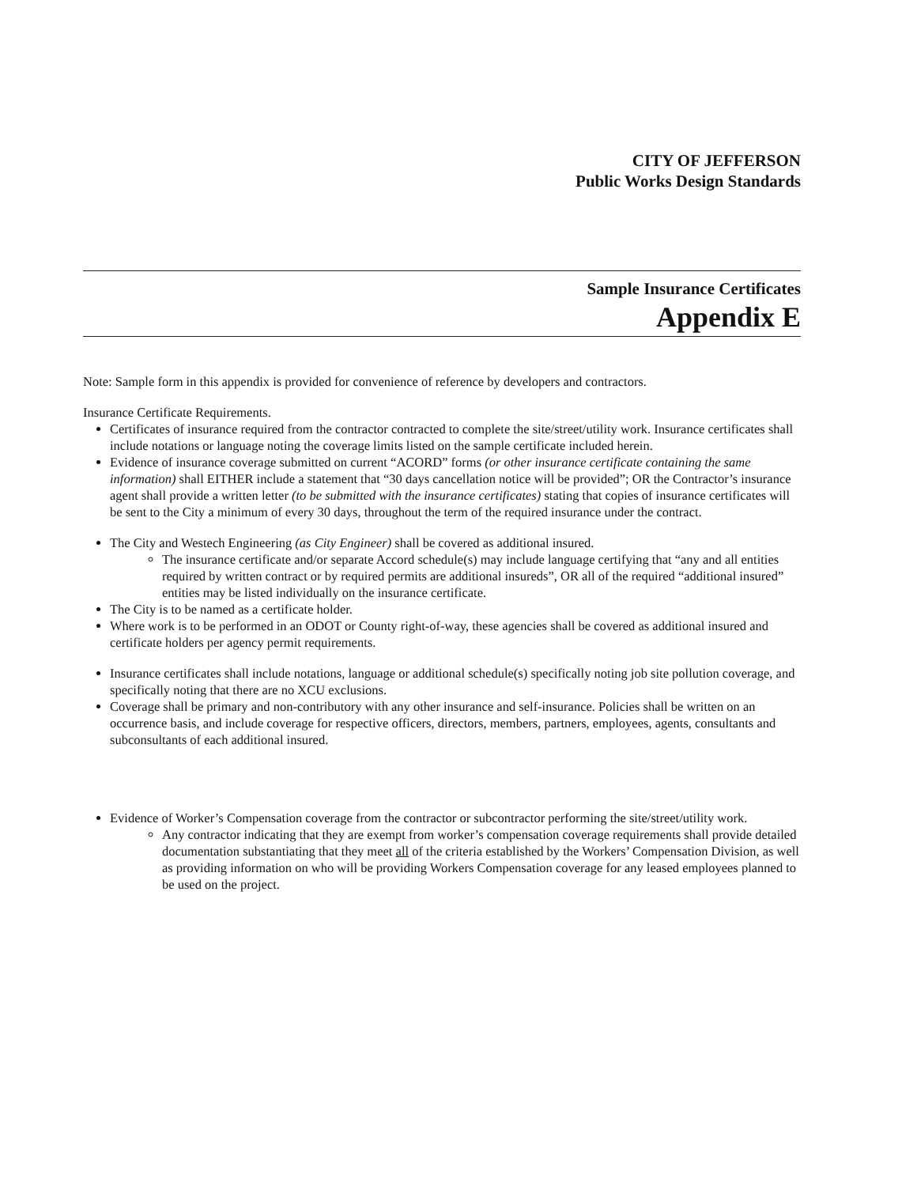CITY OF JEFFERSON
Public Works Design Standards
Sample Insurance Certificates
Appendix E
Note: Sample form in this appendix is provided for convenience of reference by developers and contractors.
Insurance Certificate Requirements.
Certificates of insurance required from the contractor contracted to complete the site/street/utility work. Insurance certificates shall include notations or language noting the coverage limits listed on the sample certificate included herein.
Evidence of insurance coverage submitted on current “ACORD” forms (or other insurance certificate containing the same information) shall EITHER include a statement that “30 days cancellation notice will be provided”; OR the Contractor’s insurance agent shall provide a written letter (to be submitted with the insurance certificates) stating that copies of insurance certificates will be sent to the City a minimum of every 30 days, throughout the term of the required insurance under the contract.
The City and Westech Engineering (as City Engineer) shall be covered as additional insured.
The insurance certificate and/or separate Accord schedule(s) may include language certifying that “any and all entities required by written contract or by required permits are additional insureds”, OR all of the required “additional insured” entities may be listed individually on the insurance certificate.
The City is to be named as a certificate holder.
Where work is to be performed in an ODOT or County right-of-way, these agencies shall be covered as additional insured and certificate holders per agency permit requirements.
Insurance certificates shall include notations, language or additional schedule(s) specifically noting job site pollution coverage, and specifically noting that there are no XCU exclusions.
Coverage shall be primary and non-contributory with any other insurance and self-insurance. Policies shall be written on an occurrence basis, and include coverage for respective officers, directors, members, partners, employees, agents, consultants and subconsultants of each additional insured.
Evidence of Worker’s Compensation coverage from the contractor or subcontractor performing the site/street/utility work.
Any contractor indicating that they are exempt from worker’s compensation coverage requirements shall provide detailed documentation substantiating that they meet all of the criteria established by the Workers’ Compensation Division, as well as providing information on who will be providing Workers Compensation coverage for any leased employees planned to be used on the project.